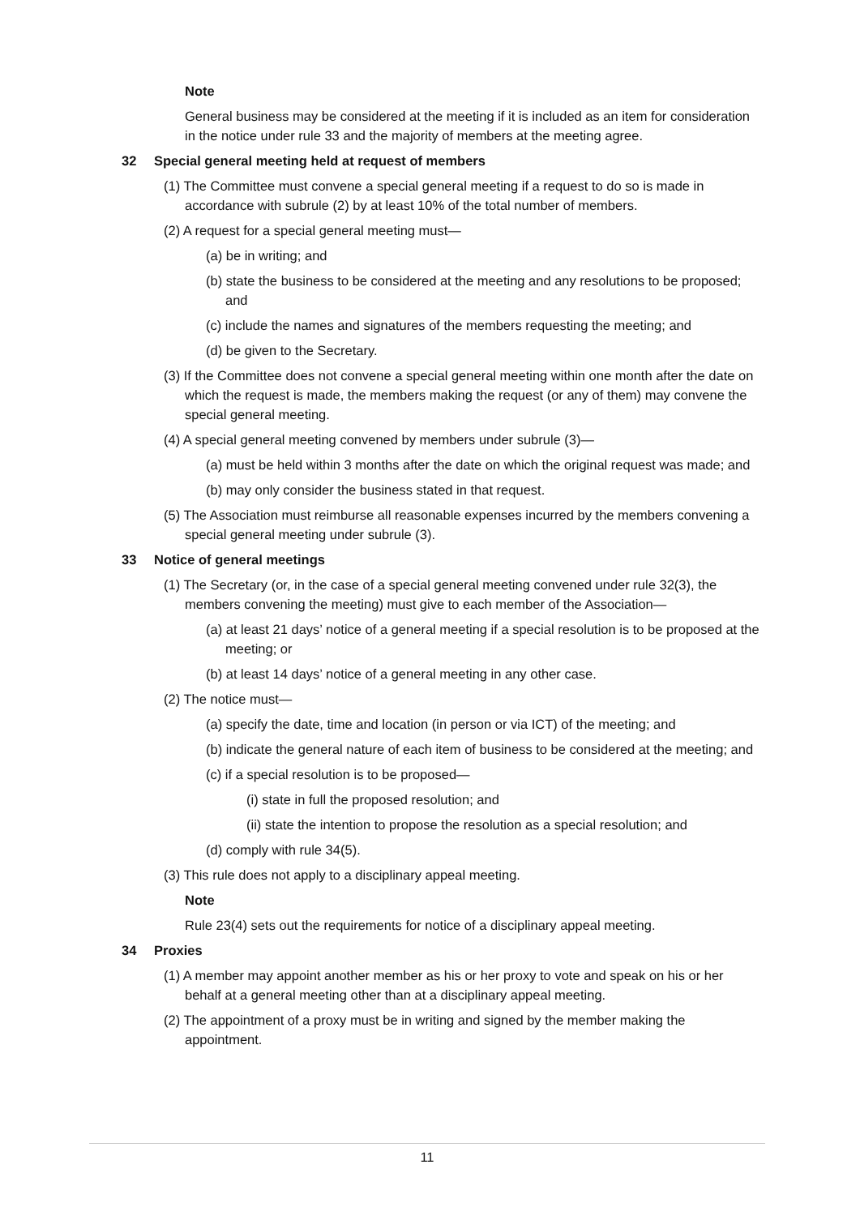Note
General business may be considered at the meeting if it is included as an item for consideration in the notice under rule 33 and the majority of members at the meeting agree.
32 Special general meeting held at request of members
(1) The Committee must convene a special general meeting if a request to do so is made in accordance with subrule (2) by at least 10% of the total number of members.
(2) A request for a special general meeting must—
(a) be in writing; and
(b) state the business to be considered at the meeting and any resolutions to be proposed; and
(c) include the names and signatures of the members requesting the meeting; and
(d) be given to the Secretary.
(3) If the Committee does not convene a special general meeting within one month after the date on which the request is made, the members making the request (or any of them) may convene the special general meeting.
(4) A special general meeting convened by members under subrule (3)—
(a) must be held within 3 months after the date on which the original request was made; and
(b) may only consider the business stated in that request.
(5) The Association must reimburse all reasonable expenses incurred by the members convening a special general meeting under subrule (3).
33 Notice of general meetings
(1) The Secretary (or, in the case of a special general meeting convened under rule 32(3), the members convening the meeting) must give to each member of the Association—
(a) at least 21 days’ notice of a general meeting if a special resolution is to be proposed at the meeting; or
(b) at least 14 days’ notice of a general meeting in any other case.
(2) The notice must—
(a) specify the date, time and location (in person or via ICT) of the meeting; and
(b) indicate the general nature of each item of business to be considered at the meeting; and
(c) if a special resolution is to be proposed—
(i) state in full the proposed resolution; and
(ii) state the intention to propose the resolution as a special resolution; and
(d) comply with rule 34(5).
(3) This rule does not apply to a disciplinary appeal meeting.
Note
Rule 23(4) sets out the requirements for notice of a disciplinary appeal meeting.
34 Proxies
(1) A member may appoint another member as his or her proxy to vote and speak on his or her behalf at a general meeting other than at a disciplinary appeal meeting.
(2) The appointment of a proxy must be in writing and signed by the member making the appointment.
11